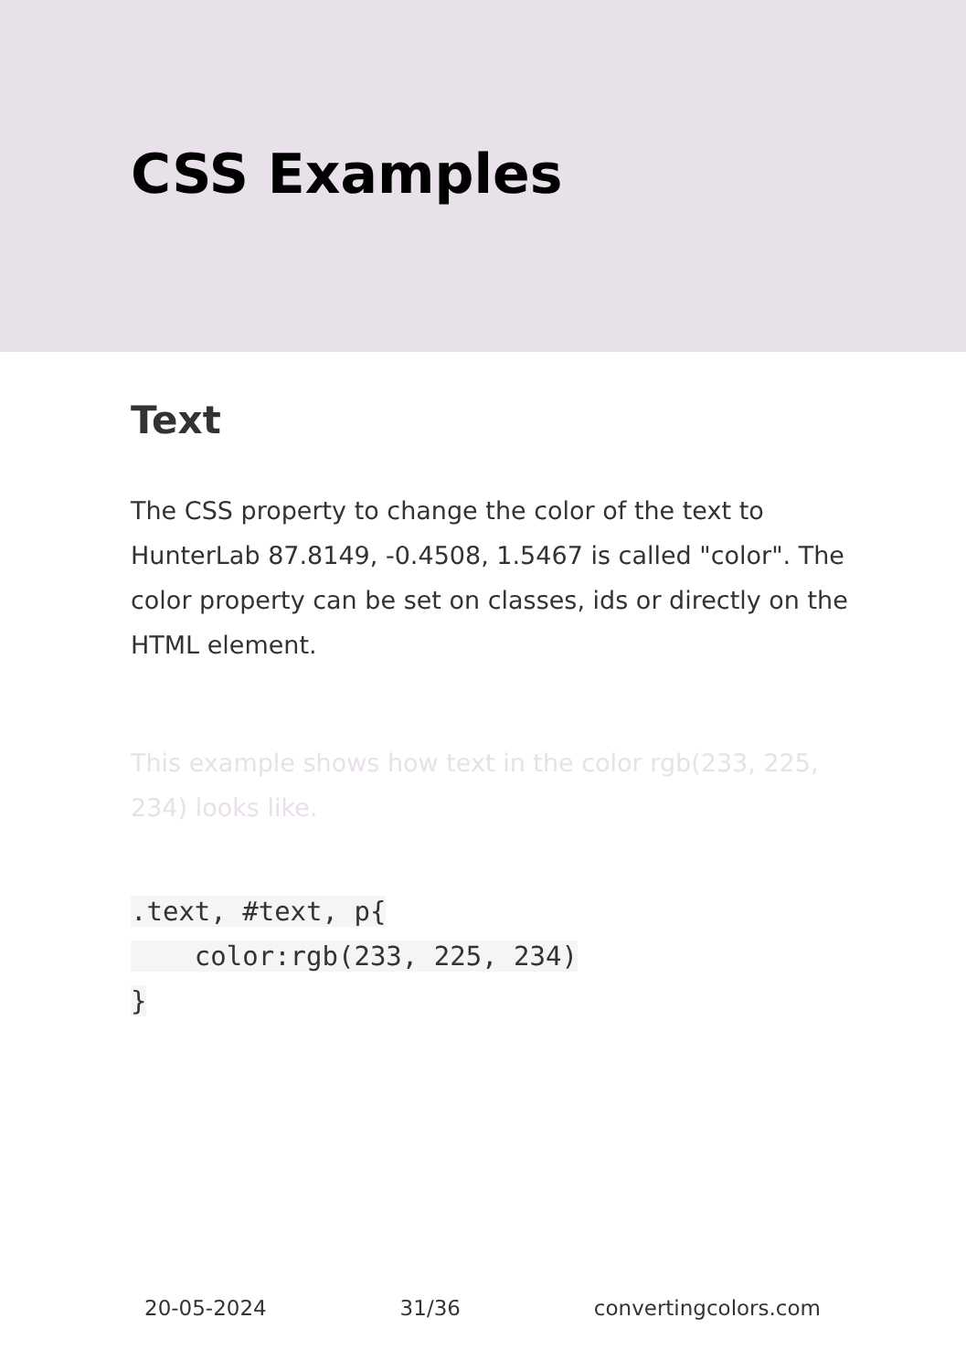CSS Examples
Text
The CSS property to change the color of the text to HunterLab 87.8149, -0.4508, 1.5467 is called "color". The color property can be set on classes, ids or directly on the HTML element.
This example shows how text in the color rgb(233, 225, 234) looks like.
.text, #text, p{
    color:rgb(233, 225, 234)
}
20-05-2024 31/36 convertingcolors.com